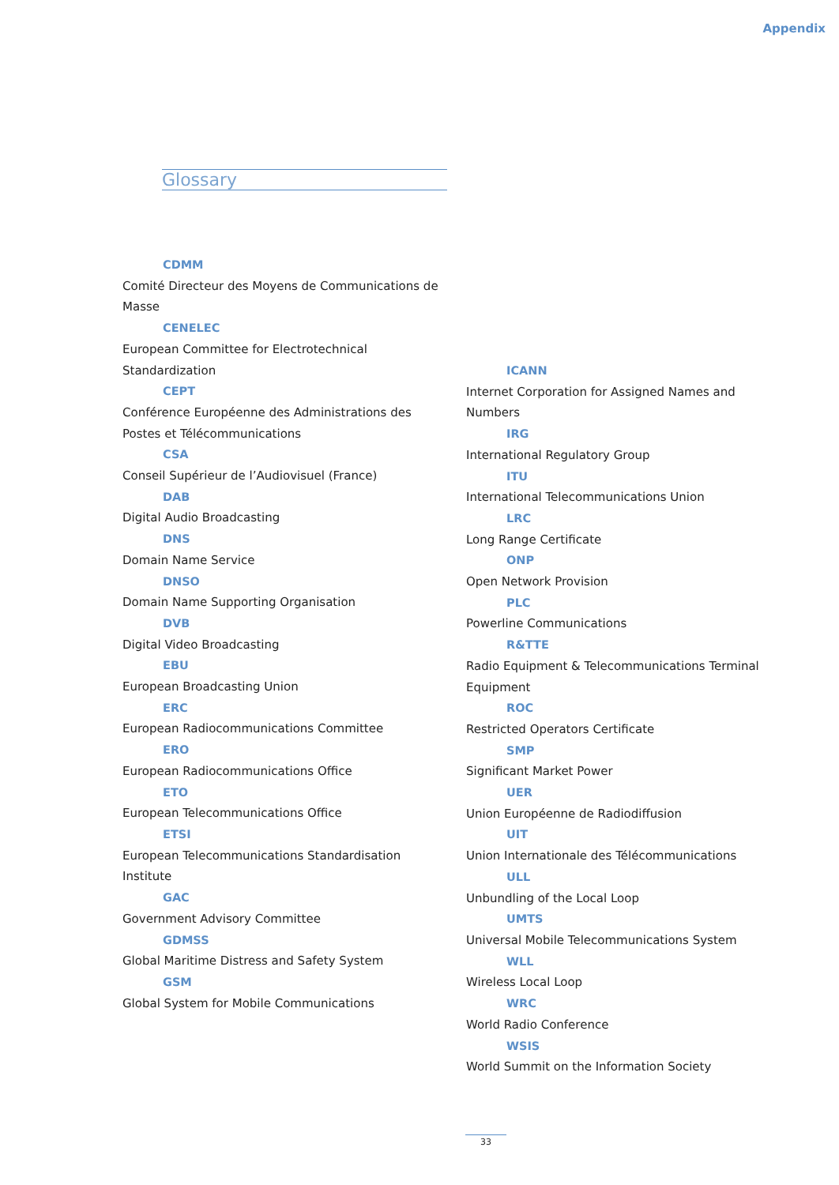Appendix
Glossary
CDMM
Comité Directeur des Moyens de Communications de Masse
CENELEC
European Committee for Electrotechnical Standardization
CEPT
Conférence Européenne des Administrations des Postes et Télécommunications
CSA
Conseil Supérieur de l’Audiovisuel (France)
DAB
Digital Audio Broadcasting
DNS
Domain Name Service
DNSO
Domain Name Supporting Organisation
DVB
Digital Video Broadcasting
EBU
European Broadcasting Union
ERC
European Radiocommunications Committee
ERO
European Radiocommunications Office
ETO
European Telecommunications Office
ETSI
European Telecommunications Standardisation Institute
GAC
Government Advisory Committee
GDMSS
Global Maritime Distress and Safety System
GSM
Global System for Mobile Communications
ICANN
Internet Corporation for Assigned Names and Numbers
IRG
International Regulatory Group
ITU
International Telecommunications Union
LRC
Long Range Certificate
ONP
Open Network Provision
PLC
Powerline Communications
R&TTE
Radio Equipment & Telecommunications Terminal Equipment
ROC
Restricted Operators Certificate
SMP
Significant Market Power
UER
Union Européenne de Radiodiffusion
UIT
Union Internationale des Télécommunications
ULL
Unbundling of the Local Loop
UMTS
Universal Mobile Telecommunications System
WLL
Wireless Local Loop
WRC
World Radio Conference
WSIS
World Summit on the Information Society
33